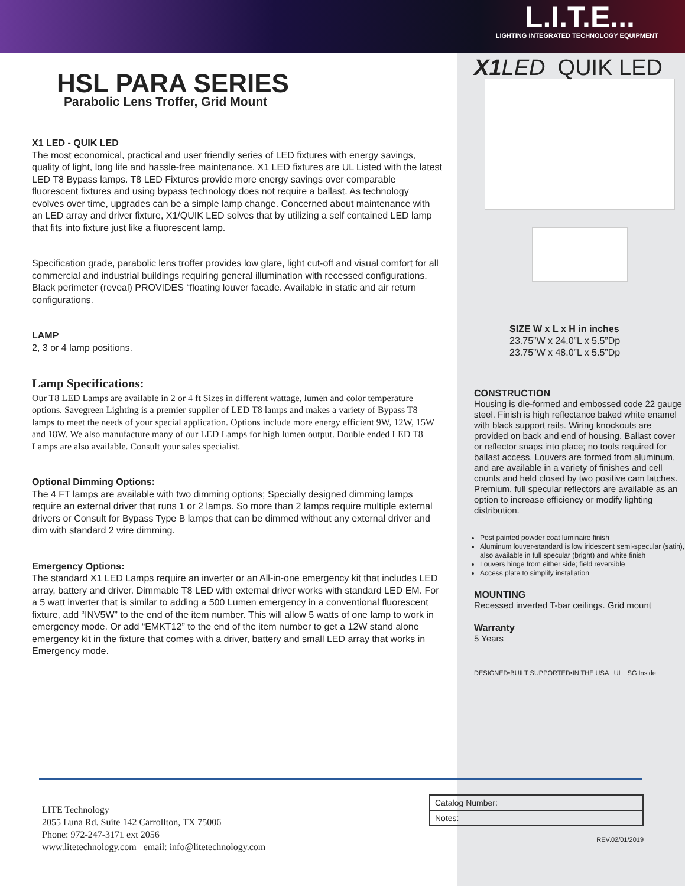L.I.T.E...
LIGHTING INTEGRATED TECHNOLOGY EQUIPMENT
HSL PARA SERIES
Parabolic Lens Troffer, Grid Mount
X1 LED - QUIK LED
The most economical, practical and user friendly series of LED fixtures with energy savings, quality of light, long life and hassle-free maintenance. X1 LED fixtures are UL Listed with the latest LED T8 Bypass lamps. T8 LED Fixtures provide more energy savings over comparable fluorescent fixtures and using bypass technology does not require a ballast. As technology evolves over time, upgrades can be a simple lamp change. Concerned about maintenance with an LED array and driver fixture, X1/QUIK LED solves that by utilizing a self contained LED lamp that fits into fixture just like a fluorescent lamp.
Specification grade, parabolic lens troffer provides low glare, light cut-off and visual comfort for all commercial and industrial buildings requiring general illumination with recessed configurations. Black perimeter (reveal) PROVIDES “floating louver facade. Available in static and air return configurations.
LAMP
2, 3 or 4 lamp positions.
Lamp Specifications:
Our T8 LED Lamps are available in 2 or 4 ft Sizes in different wattage, lumen and color temperature options. Savegreen Lighting is a premier supplier of LED T8 lamps and makes a variety of Bypass T8 lamps to meet the needs of your special application. Options include more energy efficient 9W, 12W, 15W and 18W. We also manufacture many of our LED Lamps for high lumen output. Double ended LED T8 Lamps are also available. Consult your sales specialist.
Optional Dimming Options:
The 4 FT lamps are available with two dimming options; Specially designed dimming lamps require an external driver that runs 1 or 2 lamps. So more than 2 lamps require multiple external drivers or Consult for Bypass Type B lamps that can be dimmed without any external driver and dim with standard 2 wire dimming.
Emergency Options:
The standard X1 LED Lamps require an inverter or an All-in-one emergency kit that includes LED array, battery and driver. Dimmable T8 LED with external driver works with standard LED EM. For a 5 watt inverter that is similar to adding a 500 Lumen emergency in a conventional fluorescent fixture, add “INV5W” to the end of the item number. This will allow 5 watts of one lamp to work in emergency mode. Or add “EMKT12” to the end of the item number to get a 12W stand alone emergency kit in the fixture that comes with a driver, battery and small LED array that works in Emergency mode.
X1 LED QUIK LED
SIZE W x L x H in inches
23.75”W x 24.0”L x 5.5”Dp
23.75”W x 48.0”L x 5.5”Dp
CONSTRUCTION
Housing is die-formed and embossed code 22 gauge steel. Finish is high reflectance baked white enamel with black support rails. Wiring knockouts are provided on back and end of housing. Ballast cover or reflector snaps into place; no tools required for ballast access. Louvers are formed from aluminum, and are available in a variety of finishes and cell counts and held closed by two positive cam latches. Premium, full specular reflectors are available as an option to increase efficiency or modify lighting distribution.
Post painted powder coat luminaire finish
Aluminum louver-standard is low iridescent semi-specular (satin), also available in full specular (bright) and white finish
Louvers hinge from either side; field reversible
Access plate to simplify installation
MOUNTING
Recessed inverted T-bar ceilings. Grid mount
Warranty
5 Years
DESIGNED•BUILT SUPPORTED•IN THE USA UL SG Inside
LITE Technology
2055 Luna Rd. Suite 142 Carrollton, TX 75006
Phone: 972-247-3171 ext 2056
www.litetechnology.com email: info@litetechnology.com
| Catalog Number: |
| Notes: |
REV.02/01/2019